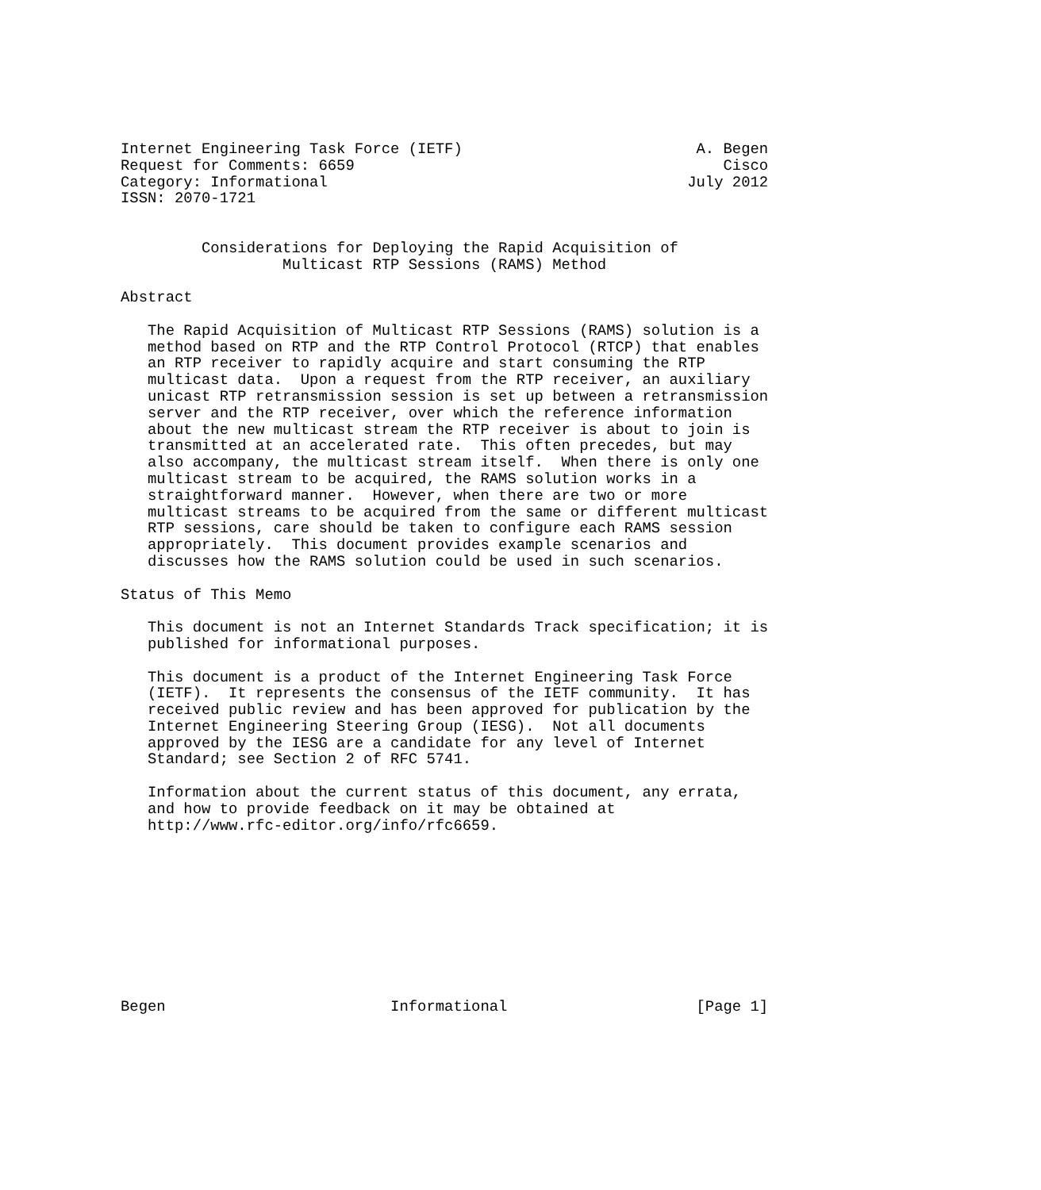Internet Engineering Task Force (IETF)                          A. Begen
Request for Comments: 6659                                         Cisco
Category: Informational                                        July 2012
ISSN: 2070-1721


         Considerations for Deploying the Rapid Acquisition of
                  Multicast RTP Sessions (RAMS) Method

Abstract

   The Rapid Acquisition of Multicast RTP Sessions (RAMS) solution is a
   method based on RTP and the RTP Control Protocol (RTCP) that enables
   an RTP receiver to rapidly acquire and start consuming the RTP
   multicast data.  Upon a request from the RTP receiver, an auxiliary
   unicast RTP retransmission session is set up between a retransmission
   server and the RTP receiver, over which the reference information
   about the new multicast stream the RTP receiver is about to join is
   transmitted at an accelerated rate.  This often precedes, but may
   also accompany, the multicast stream itself.  When there is only one
   multicast stream to be acquired, the RAMS solution works in a
   straightforward manner.  However, when there are two or more
   multicast streams to be acquired from the same or different multicast
   RTP sessions, care should be taken to configure each RAMS session
   appropriately.  This document provides example scenarios and
   discusses how the RAMS solution could be used in such scenarios.

Status of This Memo

   This document is not an Internet Standards Track specification; it is
   published for informational purposes.

   This document is a product of the Internet Engineering Task Force
   (IETF).  It represents the consensus of the IETF community.  It has
   received public review and has been approved for publication by the
   Internet Engineering Steering Group (IESG).  Not all documents
   approved by the IESG are a candidate for any level of Internet
   Standard; see Section 2 of RFC 5741.

   Information about the current status of this document, any errata,
   and how to provide feedback on it may be obtained at
   http://www.rfc-editor.org/info/rfc6659.










Begen                         Informational                     [Page 1]